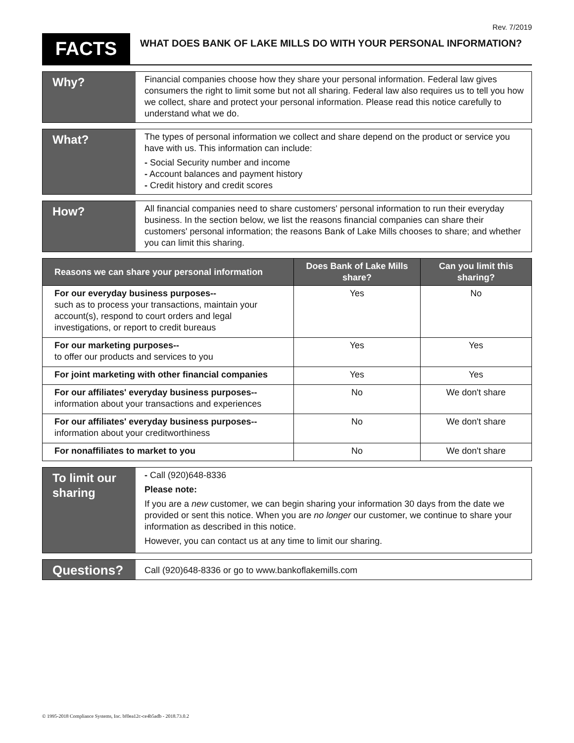Rev. 7/2019
FACTS
WHAT DOES BANK OF LAKE MILLS DO WITH YOUR PERSONAL INFORMATION?
Why?
Financial companies choose how they share your personal information. Federal law gives consumers the right to limit some but not all sharing. Federal law also requires us to tell you how we collect, share and protect your personal information. Please read this notice carefully to understand what we do.
What?
The types of personal information we collect and share depend on the product or service you have with us. This information can include:
- Social Security number and income
- Account balances and payment history
- Credit history and credit scores
How?
All financial companies need to share customers' personal information to run their everyday business. In the section below, we list the reasons financial companies can share their customers' personal information; the reasons Bank of Lake Mills chooses to share; and whether you can limit this sharing.
| Reasons we can share your personal information | Does Bank of Lake Mills share? | Can you limit this sharing? |
| --- | --- | --- |
| For our everyday business purposes-- such as to process your transactions, maintain your account(s), respond to court orders and legal investigations, or report to credit bureaus | Yes | No |
| For our marketing purposes-- to offer our products and services to you | Yes | Yes |
| For joint marketing with other financial companies | Yes | Yes |
| For our affiliates' everyday business purposes-- information about your transactions and experiences | No | We don't share |
| For our affiliates' everyday business purposes-- information about your creditworthiness | No | We don't share |
| For nonaffiliates to market to you | No | We don't share |
To limit our sharing
- Call (920)648-8336
Please note:
If you are a new customer, we can begin sharing your information 30 days from the date we provided or sent this notice. When you are no longer our customer, we continue to share your information as described in this notice.
However, you can contact us at any time to limit our sharing.
Questions?
Call (920)648-8336 or go to www.bankoflakemills.com
© 1995-2018 Compliance Systems, Inc. bf0ea12c-ce4b5adb - 2018.73.0.2